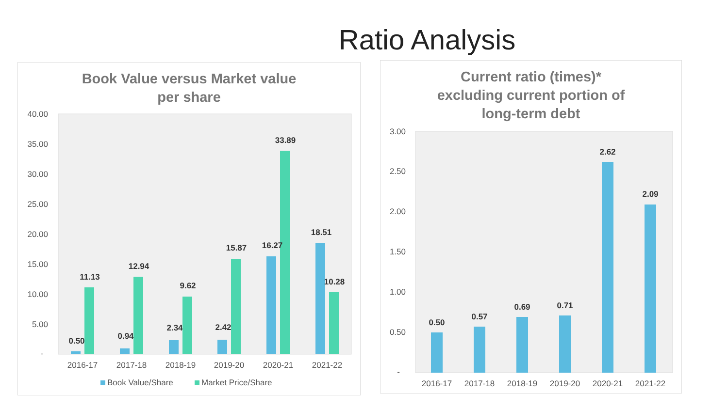Ratio Analysis
Book Value versus Market value
per share
40.00
35.00
30.00
25.00
20.00
15.00
10.00
5.00
-
0.50
11.13
0.94
12.94
2.34
9.62
2.42
15.87
16.27
33.89
18.51
10.28
2016-17
2017-18
2018-19
2019-20
2020-21
2021-22
Book Value/Share
Market Price/Share
Current ratio (times)*
excluding current portion of
long-term debt
3.00
2.50
2.00
1.50
1.00
0.50
-
0.50
0.57
0.69
0.71
2.62
2.09
2016-17
2017-18
2018-19
2019-20
2020-21
2021-22